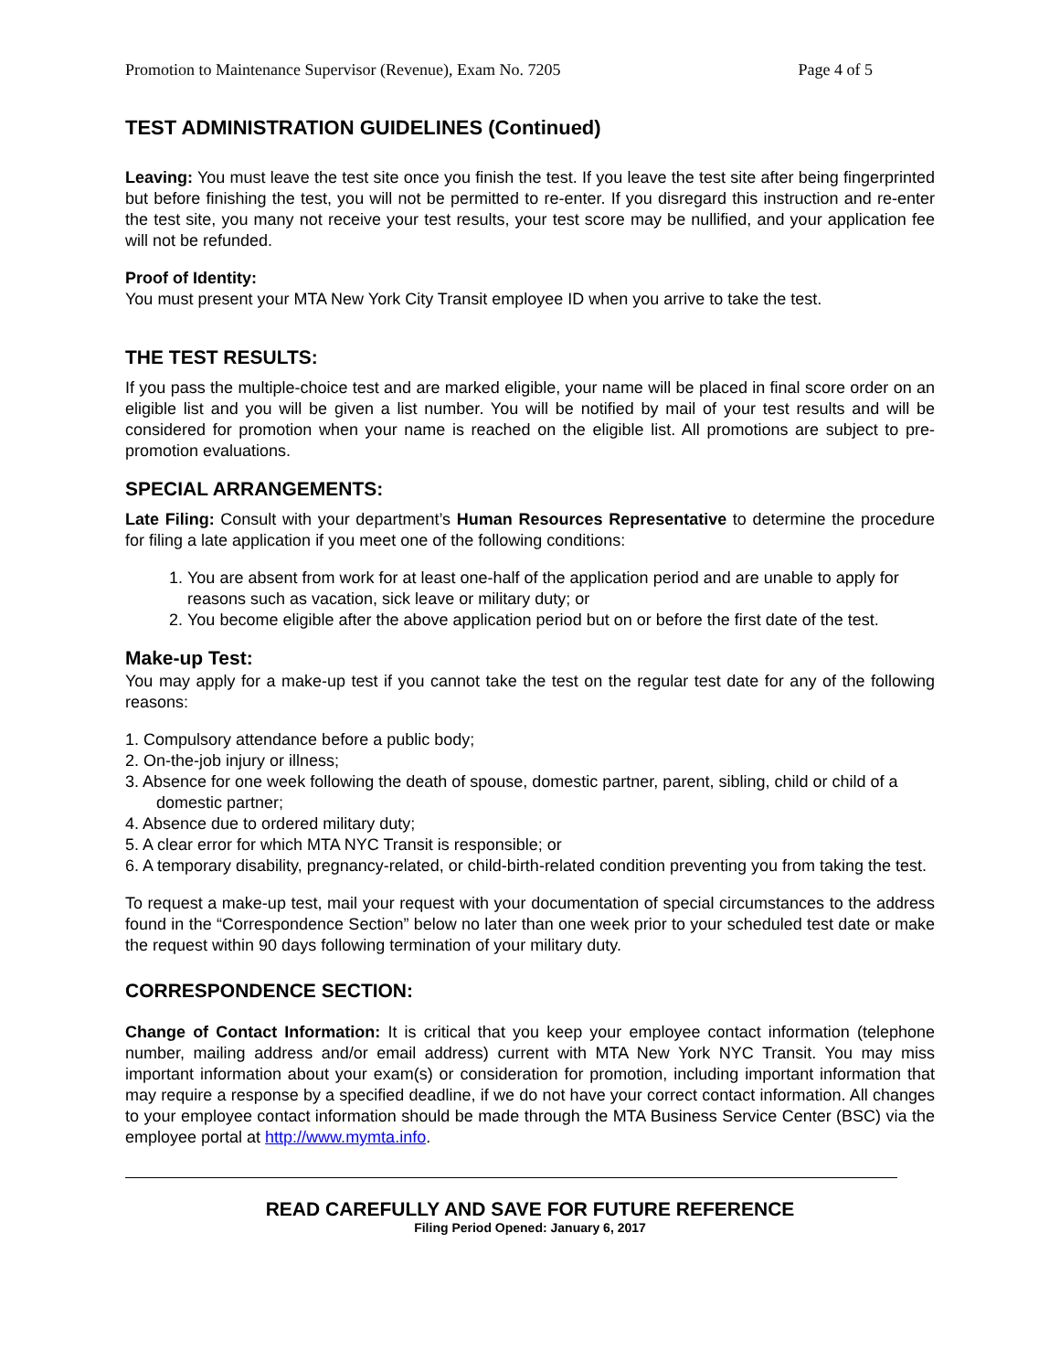Promotion to Maintenance Supervisor (Revenue), Exam No. 7205 Page 4 of 5
TEST ADMINISTRATION GUIDELINES (Continued)
Leaving: You must leave the test site once you finish the test. If you leave the test site after being fingerprinted but before finishing the test, you will not be permitted to re-enter. If you disregard this instruction and re-enter the test site, you many not receive your test results, your test score may be nullified, and your application fee will not be refunded.
Proof of Identity:
You must present your MTA New York City Transit employee ID when you arrive to take the test.
THE TEST RESULTS:
If you pass the multiple-choice test and are marked eligible, your name will be placed in final score order on an eligible list and you will be given a list number. You will be notified by mail of your test results and will be considered for promotion when your name is reached on the eligible list. All promotions are subject to pre-promotion evaluations.
SPECIAL ARRANGEMENTS:
Late Filing: Consult with your department’s Human Resources Representative to determine the procedure for filing a late application if you meet one of the following conditions:
1. You are absent from work for at least one-half of the application period and are unable to apply for reasons such as vacation, sick leave or military duty; or
2. You become eligible after the above application period but on or before the first date of the test.
Make-up Test:
You may apply for a make-up test if you cannot take the test on the regular test date for any of the following reasons:
1. Compulsory attendance before a public body;
2. On-the-job injury or illness;
3. Absence for one week following the death of spouse, domestic partner, parent, sibling, child or child of a domestic partner;
4. Absence due to ordered military duty;
5. A clear error for which MTA NYC Transit is responsible; or
6. A temporary disability, pregnancy-related, or child-birth-related condition preventing you from taking the test.
To request a make-up test, mail your request with your documentation of special circumstances to the address found in the “Correspondence Section” below no later than one week prior to your scheduled test date or make the request within 90 days following termination of your military duty.
CORRESPONDENCE SECTION:
Change of Contact Information: It is critical that you keep your employee contact information (telephone number, mailing address and/or email address) current with MTA New York NYC Transit. You may miss important information about your exam(s) or consideration for promotion, including important information that may require a response by a specified deadline, if we do not have your correct contact information. All changes to your employee contact information should be made through the MTA Business Service Center (BSC) via the employee portal at http://www.mymta.info.
READ CAREFULLY AND SAVE FOR FUTURE REFERENCE
Filing Period Opened: January 6, 2017